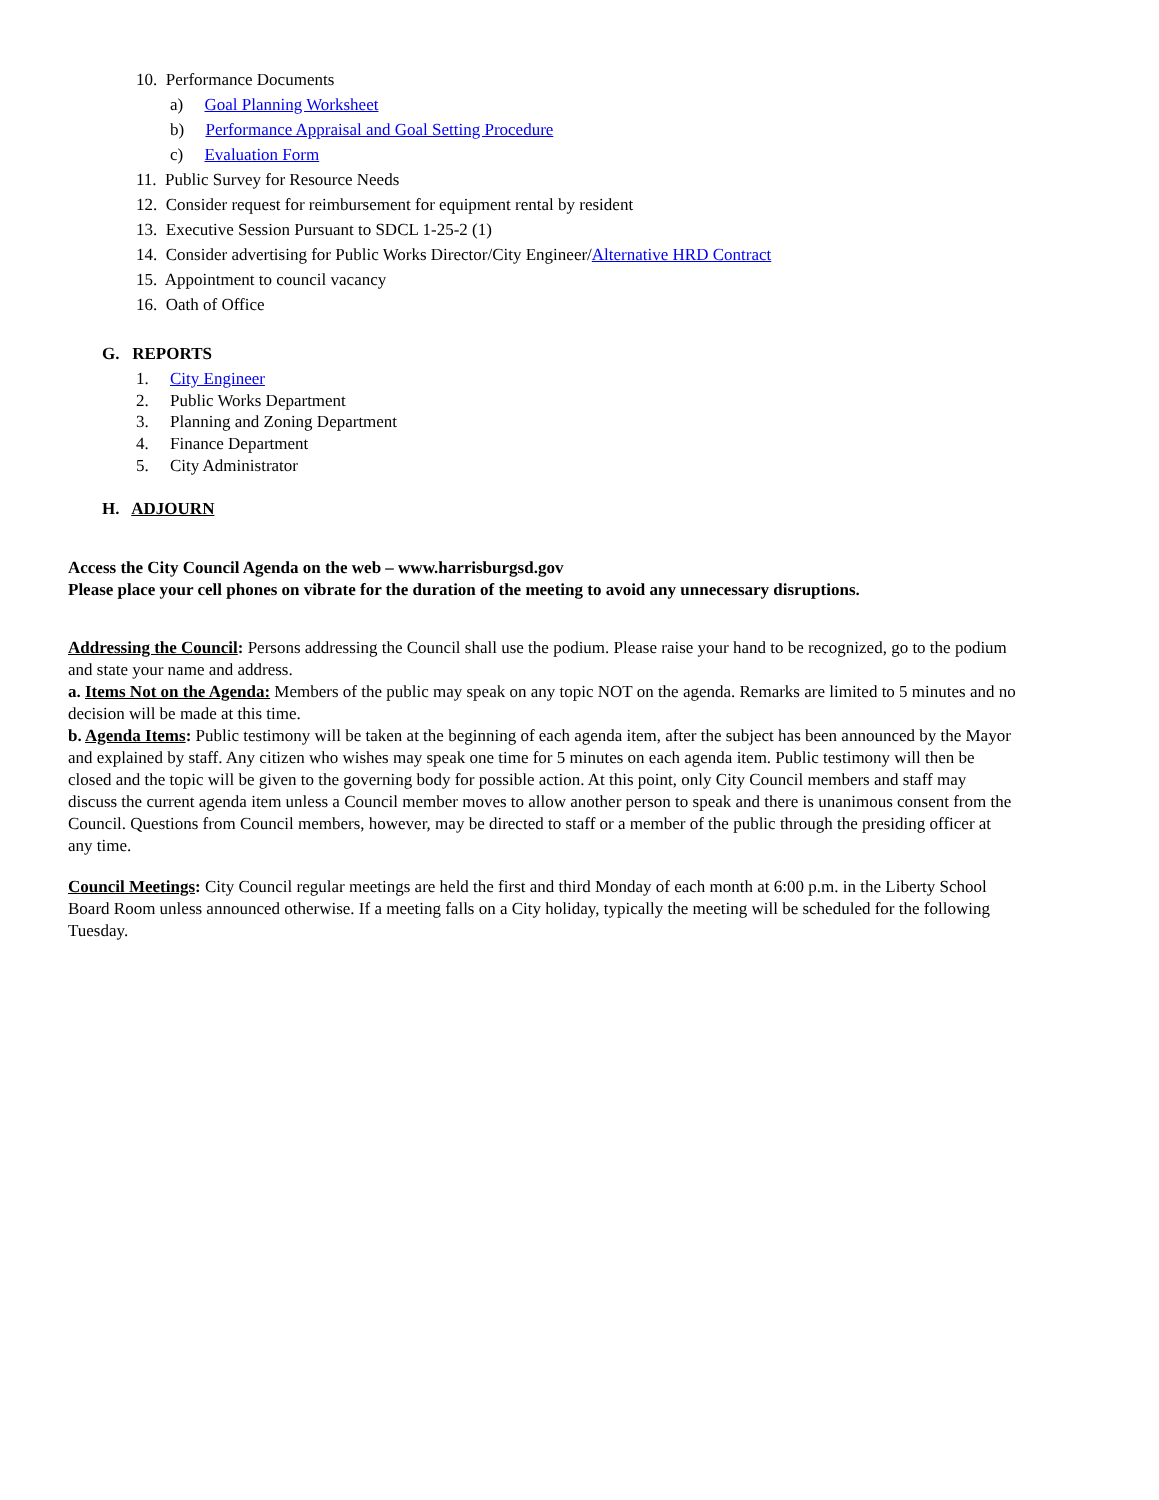10. Performance Documents
a) Goal Planning Worksheet
b) Performance Appraisal and Goal Setting Procedure
c) Evaluation Form
11. Public Survey for Resource Needs
12. Consider request for reimbursement for equipment rental by resident
13. Executive Session Pursuant to SDCL 1-25-2 (1)
14. Consider advertising for Public Works Director/City Engineer/Alternative HRD Contract
15. Appointment to council vacancy
16. Oath of Office
G. REPORTS
1. City Engineer
2. Public Works Department
3. Planning and Zoning Department
4. Finance Department
5. City Administrator
H. ADJOURN
Access the City Council Agenda on the web – www.harrisburgsd.gov
Please place your cell phones on vibrate for the duration of the meeting to avoid any unnecessary disruptions.
Addressing the Council: Persons addressing the Council shall use the podium. Please raise your hand to be recognized, go to the podium and state your name and address.
a. Items Not on the Agenda: Members of the public may speak on any topic NOT on the agenda. Remarks are limited to 5 minutes and no decision will be made at this time.
b. Agenda Items: Public testimony will be taken at the beginning of each agenda item, after the subject has been announced by the Mayor and explained by staff. Any citizen who wishes may speak one time for 5 minutes on each agenda item. Public testimony will then be closed and the topic will be given to the governing body for possible action. At this point, only City Council members and staff may discuss the current agenda item unless a Council member moves to allow another person to speak and there is unanimous consent from the Council. Questions from Council members, however, may be directed to staff or a member of the public through the presiding officer at any time.
Council Meetings: City Council regular meetings are held the first and third Monday of each month at 6:00 p.m. in the Liberty School Board Room unless announced otherwise. If a meeting falls on a City holiday, typically the meeting will be scheduled for the following Tuesday.